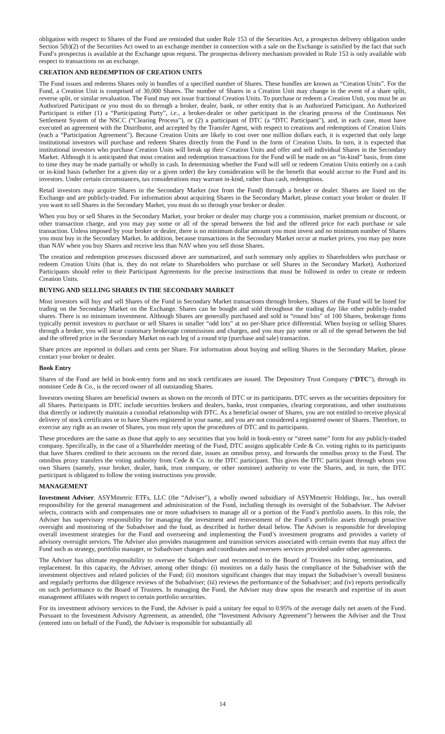obligation with respect to Shares of the Fund are reminded that under Rule 153 of the Securities Act, a prospectus delivery obligation under Section 5(b)(2) of the Securities Act owed to an exchange member in connection with a sale on the Exchange is satisfied by the fact that such Fund’s prospectus is available at the Exchange upon request. The prospectus delivery mechanism provided in Rule 153 is only available with respect to transactions on an exchange.
CREATION AND REDEMPTION OF CREATION UNITS
The Fund issues and redeems Shares only in bundles of a specified number of Shares. These bundles are known as “Creation Units”. For the Fund, a Creation Unit is comprised of 30,000 Shares. The number of Shares in a Creation Unit may change in the event of a share split, reverse split, or similar revaluation. The Fund may not issue fractional Creation Units. To purchase or redeem a Creation Unit, you must be an Authorized Participant or you must do so through a broker, dealer, bank, or other entity that is an Authorized Participant. An Authorized Participant is either (1) a “Participating Party”, i.e., a broker-dealer or other participant in the clearing process of the Continuous Net Settlement System of the NSCC (“Clearing Process”), or (2) a participant of DTC (a “DTC Participant”), and, in each case, must have executed an agreement with the Distributor, and accepted by the Transfer Agent, with respect to creations and redemptions of Creation Units (each a “Participation Agreement”). Because Creation Units are likely to cost over one million dollars each, it is expected that only large institutional investors will purchase and redeem Shares directly from the Fund in the form of Creation Units. In turn, it is expected that institutional investors who purchase Creation Units will break up their Creation Units and offer and sell individual Shares in the Secondary Market. Although it is anticipated that most creation and redemption transactions for the Fund will be made on an “in-kind” basis, from time to time they may be made partially or wholly in cash. In determining whether the Fund will sell or redeem Creation Units entirely on a cash or in-kind basis (whether for a given day or a given order) the key consideration will be the benefit that would accrue to the Fund and its investors. Under certain circumstances, tax considerations may warrant in-kind, rather than cash, redemptions.
Retail investors may acquire Shares in the Secondary Market (not from the Fund) through a broker or dealer. Shares are listed on the Exchange and are publicly-traded. For information about acquiring Shares in the Secondary Market, please contact your broker or dealer. If you want to sell Shares in the Secondary Market, you must do so through your broker or dealer.
When you buy or sell Shares in the Secondary Market, your broker or dealer may charge you a commission, market premium or discount, or other transaction charge, and you may pay some or all of the spread between the bid and the offered price for each purchase or sale transaction. Unless imposed by your broker or dealer, there is no minimum dollar amount you must invest and no minimum number of Shares you must buy in the Secondary Market. In addition, because transactions in the Secondary Market occur at market prices, you may pay more than NAV when you buy Shares and receive less than NAV when you sell those Shares.
The creation and redemption processes discussed above are summarized, and such summary only applies to Shareholders who purchase or redeem Creation Units (that is, they do not relate to Shareholders who purchase or sell Shares in the Secondary Market). Authorized Participants should refer to their Participant Agreements for the precise instructions that must be followed in order to create or redeem Creation Units.
BUYING AND SELLING SHARES IN THE SECONDARY MARKET
Most investors will buy and sell Shares of the Fund in Secondary Market transactions through brokers. Shares of the Fund will be listed for trading on the Secondary Market on the Exchange. Shares can be bought and sold throughout the trading day like other publicly-traded shares. There is no minimum investment. Although Shares are generally purchased and sold in “round lots” of 100 Shares, brokerage firms typically permit investors to purchase or sell Shares in smaller “odd lots” at no per-Share price differential. When buying or selling Shares through a broker, you will incur customary brokerage commissions and charges, and you may pay some or all of the spread between the bid and the offered price in the Secondary Market on each leg of a round trip (purchase and sale) transaction.
Share prices are reported in dollars and cents per Share. For information about buying and selling Shares in the Secondary Market, please contact your broker or dealer.
Book Entry
Shares of the Fund are held in book-entry form and no stock certificates are issued. The Depository Trust Company (“DTC”), through its nominee Cede & Co., is the record owner of all outstanding Shares.
Investors owning Shares are beneficial owners as shown on the records of DTC or its participants. DTC serves as the securities depository for all Shares. Participants in DTC include securities brokers and dealers, banks, trust companies, clearing corporations, and other institutions that directly or indirectly maintain a custodial relationship with DTC. As a beneficial owner of Shares, you are not entitled to receive physical delivery of stock certificates or to have Shares registered in your name, and you are not considered a registered owner of Shares. Therefore, to exercise any right as an owner of Shares, you must rely upon the procedures of DTC and its participants.
These procedures are the same as those that apply to any securities that you hold in book-entry or “street name” form for any publicly-traded company. Specifically, in the case of a Shareholder meeting of the Fund, DTC assigns applicable Cede & Co. voting rights to its participants that have Shares credited to their accounts on the record date, issues an omnibus proxy, and forwards the omnibus proxy to the Fund. The omnibus proxy transfers the voting authority from Cede & Co. to the DTC participant. This gives the DTC participant through whom you own Shares (namely, your broker, dealer, bank, trust company, or other nominee) authority to vote the Shares, and, in turn, the DTC participant is obligated to follow the voting instructions you provide.
MANAGEMENT
Investment Adviser. ASYMmetric ETFs, LLC (the “Adviser”), a wholly owned subsidiary of ASYMmetric Holdings, Inc., has overall responsibility for the general management and administration of the Fund, including through its oversight of the Subadviser. The Adviser selects, contracts with and compensates one or more subadvisers to manage all or a portion of the Fund’s portfolio assets. In this role, the Adviser has supervisory responsibility for managing the investment and reinvestment of the Fund’s portfolio assets through proactive oversight and monitoring of the Subadviser and the fund, as described in further detail below. The Adviser is responsible for developing overall investment strategies for the Fund and overseeing and implementing the Fund’s investment programs and provides a variety of advisory oversight services. The Adviser also provides management and transition services associated with certain events that may affect the Fund such as strategy, portfolio manager, or Subadviser changes and coordinates and oversees services provided under other agreements.
The Adviser has ultimate responsibility to oversee the Subadviser and recommend to the Board of Trustees its hiring, termination, and replacement. In this capacity, the Adviser, among other things: (i) monitors on a daily basis the compliance of the Subadviser with the investment objectives and related policies of the Fund; (ii) monitors significant changes that may impact the Subadviser’s overall business and regularly performs due diligence reviews of the Subadviser; (iii) reviews the performance of the Subadviser; and (iv) reports periodically on such performance to the Board of Trustees. In managing the Fund, the Adviser may draw upon the research and expertise of its asset management affiliates with respect to certain portfolio securities.
For its investment advisory services to the Fund, the Adviser is paid a unitary fee equal to 0.95% of the average daily net assets of the Fund. Pursuant to the Investment Advisory Agreement, as amended, (the “Investment Advisory Agreement”) between the Adviser and the Trust (entered into on behalf of the Fund), the Adviser is responsible for substantially all
14